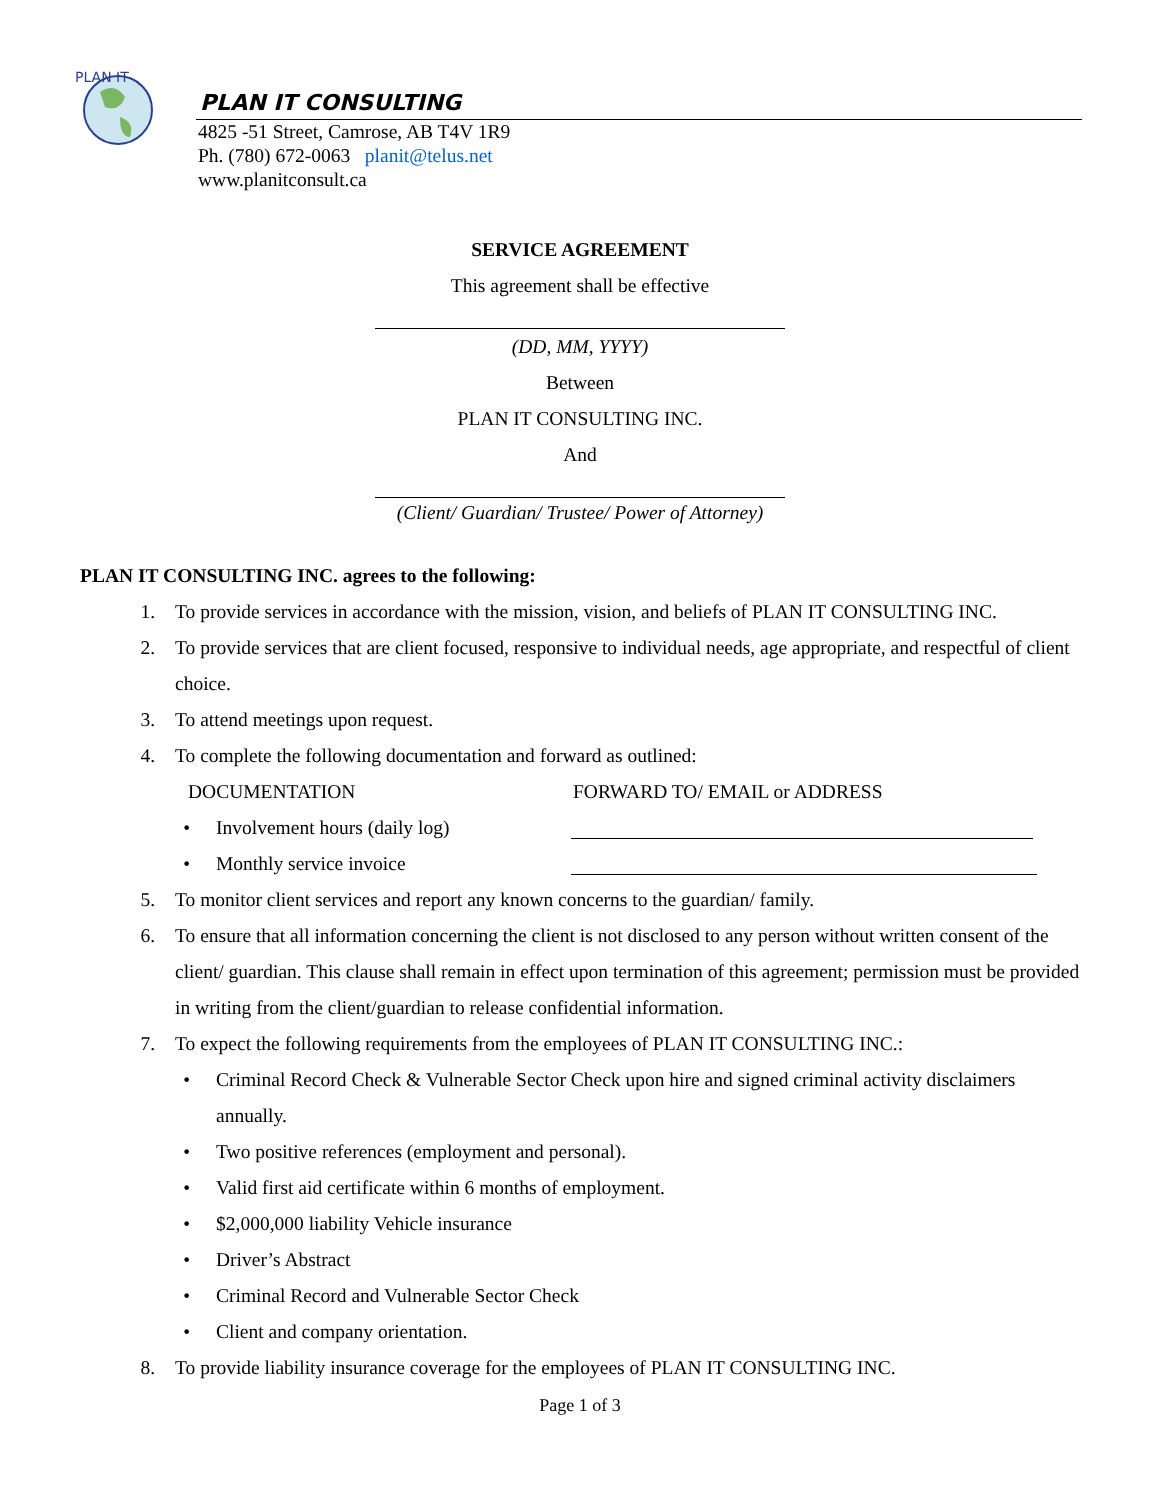PLAN IT
PLAN IT CONSULTING
4825 -51 Street, Camrose, AB T4V 1R9
Ph. (780) 672-0063 planit@telus.net
www.planitconsult.ca
SERVICE AGREEMENT
This agreement shall be effective
(DD, MM, YYYY)
Between
PLAN IT CONSULTING INC.
And
(Client/ Guardian/ Trustee/ Power of Attorney)
PLAN IT CONSULTING INC. agrees to the following:
1. To provide services in accordance with the mission, vision, and beliefs of PLAN IT CONSULTING INC.
2. To provide services that are client focused, responsive to individual needs, age appropriate, and respectful of client choice.
3. To attend meetings upon request.
4. To complete the following documentation and forward as outlined:
DOCUMENTATION FORWARD TO/ EMAIL or ADDRESS
• Involvement hours (daily log)
• Monthly service invoice
5. To monitor client services and report any known concerns to the guardian/ family.
6. To ensure that all information concerning the client is not disclosed to any person without written consent of the client/ guardian. This clause shall remain in effect upon termination of this agreement; permission must be provided in writing from the client/guardian to release confidential information.
7. To expect the following requirements from the employees of PLAN IT CONSULTING INC.:
• Criminal Record Check & Vulnerable Sector Check upon hire and signed criminal activity disclaimers annually.
• Two positive references (employment and personal).
• Valid first aid certificate within 6 months of employment.
• $2,000,000 liability Vehicle insurance
• Driver’s Abstract
• Criminal Record and Vulnerable Sector Check
• Client and company orientation.
8. To provide liability insurance coverage for the employees of PLAN IT CONSULTING INC.
Page 1 of 3